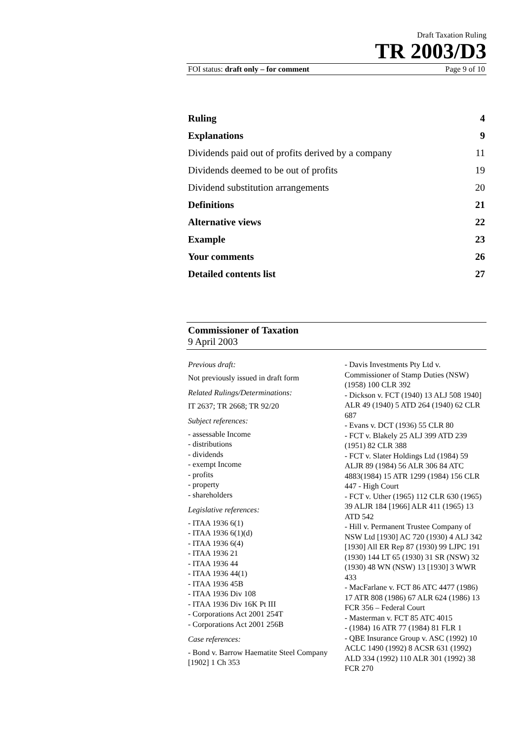Draft Taxation Ruling
TR 2003/D3
FOI status: draft only – for comment Page 9 of 10
| Ruling | 4 |
| Explanations | 9 |
| Dividends paid out of profits derived by a company | 11 |
| Dividends deemed to be out of profits | 19 |
| Dividend substitution arrangements | 20 |
| Definitions | 21 |
| Alternative views | 22 |
| Example | 23 |
| Your comments | 26 |
| Detailed contents list | 27 |
Commissioner of Taxation
9 April 2003
Previous draft:
Not previously issued in draft form
Related Rulings/Determinations:
IT 2637; TR 2668; TR 92/20
Subject references:
- assessable Income
- distributions
- dividends
- exempt Income
- profits
- property
- shareholders
Legislative references:
- ITAA 1936 6(1)
- ITAA 1936 6(1)(d)
- ITAA 1936 6(4)
- ITAA 1936 21
- ITAA 1936 44
- ITAA 1936 44(1)
- ITAA 1936 45B
- ITAA 1936 Div 108
- ITAA 1936 Div 16K Pt III
- Corporations Act 2001 254T
- Corporations Act 2001 256B
Case references:
- Bond v. Barrow Haematite Steel Company [1902] 1 Ch 353
- Davis Investments Pty Ltd v. Commissioner of Stamp Duties (NSW) (1958) 100 CLR 392
- Dickson v. FCT (1940) 13 ALJ 508 1940] ALR 49 (1940) 5 ATD 264 (1940) 62 CLR 687
- Evans v. DCT (1936) 55 CLR 80
- FCT v. Blakely 25 ALJ 399 ATD 239 (1951) 82 CLR 388
- FCT v. Slater Holdings Ltd (1984) 59 ALJR 89 (1984) 56 ALR 306 84 ATC 4883(1984) 15 ATR 1299 (1984) 156 CLR 447 - High Court
- FCT v. Uther (1965) 112 CLR 630 (1965) 39 ALJR 184 [1966] ALR 411 (1965) 13 ATD 542
- Hill v. Permanent Trustee Company of NSW Ltd [1930] AC 720 (1930) 4 ALJ 342 [1930] All ER Rep 87 (1930) 99 LJPC 191 (1930) 144 LT 65 (1930) 31 SR (NSW) 32 (1930) 48 WN (NSW) 13 [1930] 3 WWR 433
- MacFarlane v. FCT 86 ATC 4477 (1986) 17 ATR 808 (1986) 67 ALR 624 (1986) 13 FCR 356 – Federal Court
- Masterman v. FCT 85 ATC 4015
- (1984) 16 ATR 77 (1984) 81 FLR 1
- QBE Insurance Group v. ASC (1992) 10 ACLC 1490 (1992) 8 ACSR 631 (1992) ALD 334 (1992) 110 ALR 301 (1992) 38 FCR 270